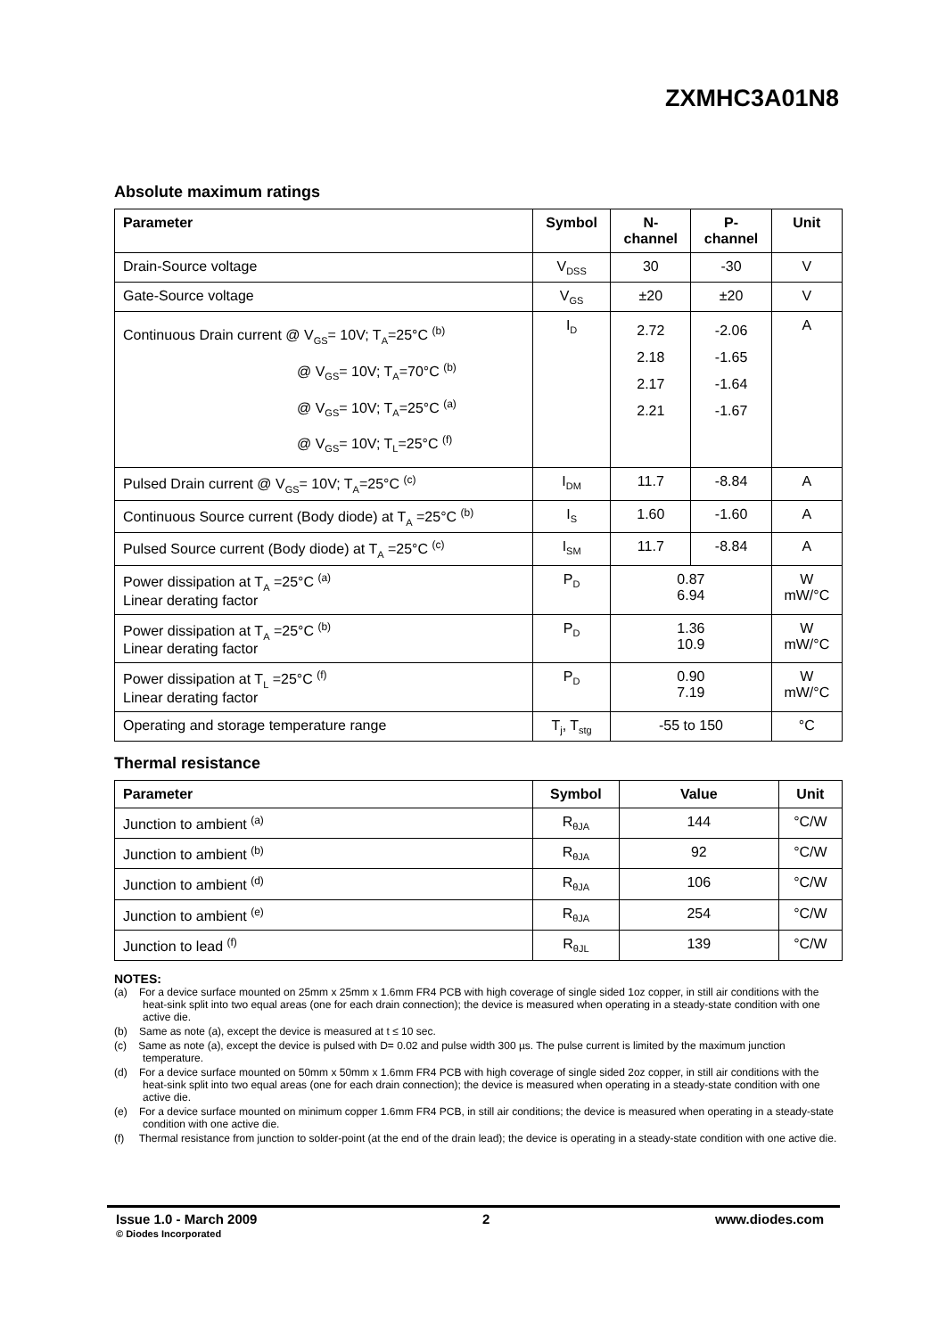ZXMHC3A01N8
Absolute maximum ratings
| Parameter | Symbol | N- channel | P- channel | Unit |
| --- | --- | --- | --- | --- |
| Drain-Source voltage | V<sub>DSS</sub> | 30 | -30 | V |
| Gate-Source voltage | V<sub>GS</sub> | ±20 | ±20 | V |
| Continuous Drain current @ V<sub>GS</sub>= 10V; T<sub>A</sub>=25°C <sup>(b)</sup> @ V<sub>GS</sub>= 10V; T<sub>A</sub>=70°C <sup>(b)</sup> @ V<sub>GS</sub>= 10V; T<sub>A</sub>=25°C <sup>(a)</sup> @ V<sub>GS</sub>= 10V; T<sub>L</sub>=25°C <sup>(f)</sup> | I<sub>D</sub> | 2.72 2.18 2.17 2.21 | -2.06 -1.65 -1.64 -1.67 | A |
| Pulsed Drain current @ V<sub>GS</sub>= 10V; T<sub>A</sub>=25°C <sup>(c)</sup> | I<sub>DM</sub> | 11.7 | -8.84 | A |
| Continuous Source current (Body diode) at T<sub>A</sub> =25°C <sup>(b)</sup> | I<sub>S</sub> | 1.60 | -1.60 | A |
| Pulsed Source current (Body diode) at T<sub>A</sub> =25°C <sup>(c)</sup> | I<sub>SM</sub> | 11.7 | -8.84 | A |
| Power dissipation at T<sub>A</sub> =25°C <sup>(a)</sup> Linear derating factor | P<sub>D</sub> | 0.87 6.94 | | W mW/°C |
| Power dissipation at T<sub>A</sub> =25°C <sup>(b)</sup> Linear derating factor | P<sub>D</sub> | 1.36 10.9 | | W mW/°C |
| Power dissipation at T<sub>L</sub> =25°C <sup>(f)</sup> Linear derating factor | P<sub>D</sub> | 0.90 7.19 | | W mW/°C |
| Operating and storage temperature range | T<sub>j</sub>, T<sub>stg</sub> | -55 to 150 | | °C |
Thermal resistance
| Parameter | Symbol | Value | Unit |
| --- | --- | --- | --- |
| Junction to ambient <sup>(a)</sup> | R<sub>θJA</sub> | 144 | °C/W |
| Junction to ambient <sup>(b)</sup> | R<sub>θJA</sub> | 92 | °C/W |
| Junction to ambient <sup>(d)</sup> | R<sub>θJA</sub> | 106 | °C/W |
| Junction to ambient <sup>(e)</sup> | R<sub>θJA</sub> | 254 | °C/W |
| Junction to lead <sup>(f)</sup> | R<sub>θJL</sub> | 139 | °C/W |
NOTES:
(a) For a device surface mounted on 25mm x 25mm x 1.6mm FR4 PCB with high coverage of single sided 1oz copper, in still air conditions with the heat-sink split into two equal areas (one for each drain connection); the device is measured when operating in a steady-state condition with one active die.
(b) Same as note (a), except the device is measured at t ≤ 10 sec.
(c) Same as note (a), except the device is pulsed with D= 0.02 and pulse width 300 µs. The pulse current is limited by the maximum junction temperature.
(d) For a device surface mounted on 50mm x 50mm x 1.6mm FR4 PCB with high coverage of single sided 2oz copper, in still air conditions with the heat-sink split into two equal areas (one for each drain connection); the device is measured when operating in a steady-state condition with one active die.
(e) For a device surface mounted on minimum copper 1.6mm FR4 PCB, in still air conditions; the device is measured when operating in a steady-state condition with one active die.
(f) Thermal resistance from junction to solder-point (at the end of the drain lead); the device is operating in a steady-state condition with one active die.
Issue 1.0 - March 2009 2 www.diodes.com
© Diodes Incorporated